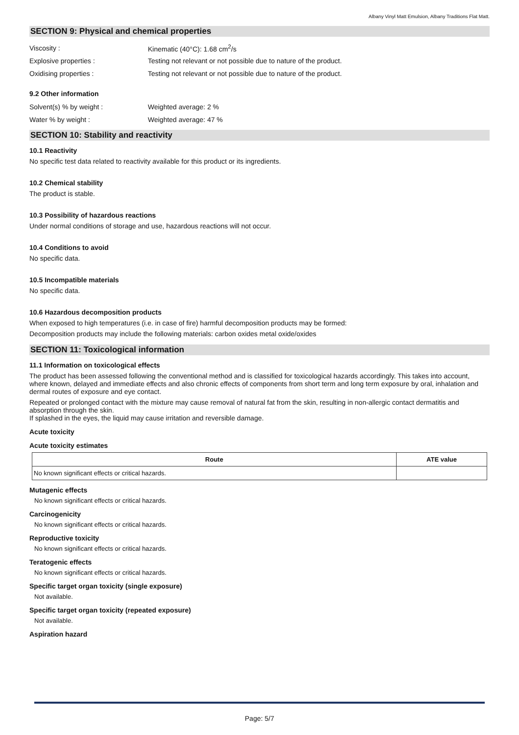Albany Vinyl Matt Emulsion, Albany Traditions Flat Matt.
SECTION 9: Physical and chemical properties
Viscosity : Kinematic (40°C): 1.68 cm<sup>2</sup>/s
Explosive properties : Testing not relevant or not possible due to nature of the product.
Oxidising properties : Testing not relevant or not possible due to nature of the product.
9.2 Other information
Solvent(s) % by weight : Weighted average: 2 %
Water % by weight : Weighted average: 47 %
SECTION 10: Stability and reactivity
10.1 Reactivity
No specific test data related to reactivity available for this product or its ingredients.
10.2 Chemical stability
The product is stable.
10.3 Possibility of hazardous reactions
Under normal conditions of storage and use, hazardous reactions will not occur.
10.4 Conditions to avoid
No specific data.
10.5 Incompatible materials
No specific data.
10.6 Hazardous decomposition products
When exposed to high temperatures (i.e. in case of fire) harmful decomposition products may be formed:
Decomposition products may include the following materials: carbon oxides metal oxide/oxides
SECTION 11: Toxicological information
11.1 Information on toxicological effects
The product has been assessed following the conventional method and is classified for toxicological hazards accordingly. This takes into account, where known, delayed and immediate effects and also chronic effects of components from short term and long term exposure by oral, inhalation and dermal routes of exposure and eye contact.
Repeated or prolonged contact with the mixture may cause removal of natural fat from the skin, resulting in non-allergic contact dermatitis and absorption through the skin.
If splashed in the eyes, the liquid may cause irritation and reversible damage.
Acute toxicity
Acute toxicity estimates
| Route | ATE value |
| --- | --- |
| No known significant effects or critical hazards. | |
Mutagenic effects
No known significant effects or critical hazards.
Carcinogenicity
No known significant effects or critical hazards.
Reproductive toxicity
No known significant effects or critical hazards.
Teratogenic effects
No known significant effects or critical hazards.
Specific target organ toxicity (single exposure)
Not available.
Specific target organ toxicity (repeated exposure)
Not available.
Aspiration hazard
Page: 5/7